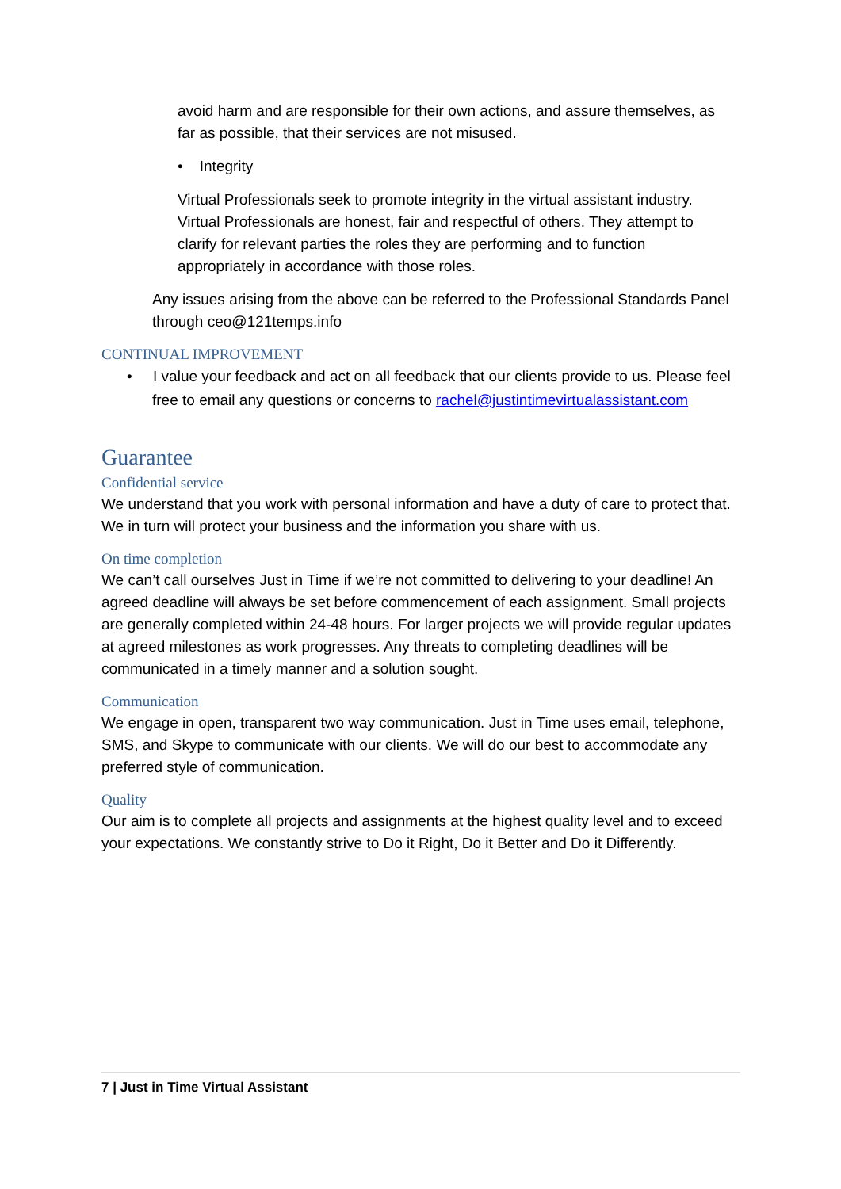avoid harm and are responsible for their own actions, and assure themselves, as far as possible, that their services are not misused.
• Integrity
Virtual Professionals seek to promote integrity in the virtual assistant industry. Virtual Professionals are honest, fair and respectful of others. They attempt to clarify for relevant parties the roles they are performing and to function appropriately in accordance with those roles.
Any issues arising from the above can be referred to the Professional Standards Panel through ceo@121temps.info
CONTINUAL IMPROVEMENT
• I value your feedback and act on all feedback that our clients provide to us. Please feel free to email any questions or concerns to rachel@justintimevirtualassistant.com
Guarantee
Confidential service
We understand that you work with personal information and have a duty of care to protect that. We in turn will protect your business and the information you share with us.
On time completion
We can’t call ourselves Just in Time if we’re not committed to delivering to your deadline! An agreed deadline will always be set before commencement of each assignment. Small projects are generally completed within 24-48 hours. For larger projects we will provide regular updates at agreed milestones as work progresses. Any threats to completing deadlines will be communicated in a timely manner and a solution sought.
Communication
We engage in open, transparent two way communication. Just in Time uses email, telephone, SMS, and Skype to communicate with our clients. We will do our best to accommodate any preferred style of communication.
Quality
Our aim is to complete all projects and assignments at the highest quality level and to exceed your expectations. We constantly strive to Do it Right, Do it Better and Do it Differently.
7 | Just in Time Virtual Assistant